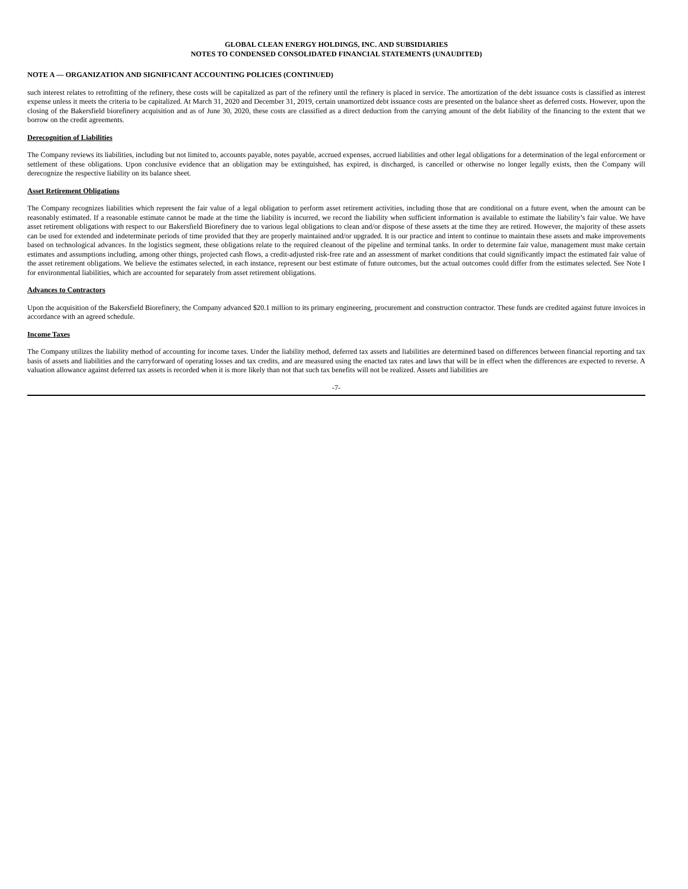GLOBAL CLEAN ENERGY HOLDINGS, INC. AND SUBSIDIARIES
NOTES TO CONDENSED CONSOLIDATED FINANCIAL STATEMENTS (UNAUDITED)
NOTE A — ORGANIZATION AND SIGNIFICANT ACCOUNTING POLICIES (CONTINUED)
such interest relates to retrofitting of the refinery, these costs will be capitalized as part of the refinery until the refinery is placed in service. The amortization of the debt issuance costs is classified as interest expense unless it meets the criteria to be capitalized. At March 31, 2020 and December 31, 2019, certain unamortized debt issuance costs are presented on the balance sheet as deferred costs. However, upon the closing of the Bakersfield biorefinery acquisition and as of June 30, 2020, these costs are classified as a direct deduction from the carrying amount of the debt liability of the financing to the extent that we borrow on the credit agreements.
Derecognition of Liabilities
The Company reviews its liabilities, including but not limited to, accounts payable, notes payable, accrued expenses, accrued liabilities and other legal obligations for a determination of the legal enforcement or settlement of these obligations. Upon conclusive evidence that an obligation may be extinguished, has expired, is discharged, is cancelled or otherwise no longer legally exists, then the Company will derecognize the respective liability on its balance sheet.
Asset Retirement Obligations
The Company recognizes liabilities which represent the fair value of a legal obligation to perform asset retirement activities, including those that are conditional on a future event, when the amount can be reasonably estimated. If a reasonable estimate cannot be made at the time the liability is incurred, we record the liability when sufficient information is available to estimate the liability’s fair value. We have asset retirement obligations with respect to our Bakersfield Biorefinery due to various legal obligations to clean and/or dispose of these assets at the time they are retired. However, the majority of these assets can be used for extended and indeterminate periods of time provided that they are properly maintained and/or upgraded. It is our practice and intent to continue to maintain these assets and make improvements based on technological advances. In the logistics segment, these obligations relate to the required cleanout of the pipeline and terminal tanks. In order to determine fair value, management must make certain estimates and assumptions including, among other things, projected cash flows, a credit-adjusted risk-free rate and an assessment of market conditions that could significantly impact the estimated fair value of the asset retirement obligations. We believe the estimates selected, in each instance, represent our best estimate of future outcomes, but the actual outcomes could differ from the estimates selected. See Note I for environmental liabilities, which are accounted for separately from asset retirement obligations.
Advances to Contractors
Upon the acquisition of the Bakersfield Biorefinery, the Company advanced $20.1 million to its primary engineering, procurement and construction contractor. These funds are credited against future invoices in accordance with an agreed schedule.
Income Taxes
The Company utilizes the liability method of accounting for income taxes. Under the liability method, deferred tax assets and liabilities are determined based on differences between financial reporting and tax basis of assets and liabilities and the carryforward of operating losses and tax credits, and are measured using the enacted tax rates and laws that will be in effect when the differences are expected to reverse. A valuation allowance against deferred tax assets is recorded when it is more likely than not that such tax benefits will not be realized. Assets and liabilities are
-7-